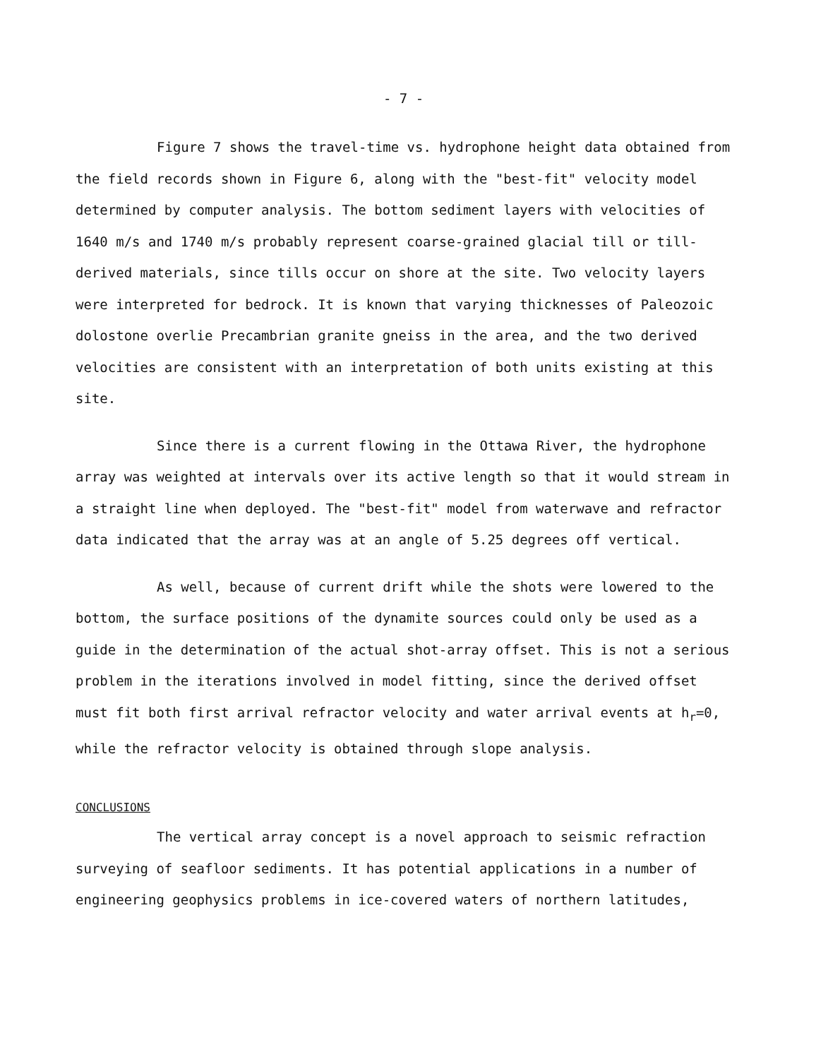- 7 -
Figure 7 shows the travel-time vs. hydrophone height data obtained from the field records shown in Figure 6, along with the "best-fit" velocity model determined by computer analysis. The bottom sediment layers with velocities of 1640 m/s and 1740 m/s probably represent coarse-grained glacial till or till-derived materials, since tills occur on shore at the site. Two velocity layers were interpreted for bedrock. It is known that varying thicknesses of Paleozoic dolostone overlie Precambrian granite gneiss in the area, and the two derived velocities are consistent with an interpretation of both units existing at this site.
Since there is a current flowing in the Ottawa River, the hydrophone array was weighted at intervals over its active length so that it would stream in a straight line when deployed. The "best-fit" model from waterwave and refractor data indicated that the array was at an angle of 5.25 degrees off vertical.
As well, because of current drift while the shots were lowered to the bottom, the surface positions of the dynamite sources could only be used as a guide in the determination of the actual shot-array offset. This is not a serious problem in the iterations involved in model fitting, since the derived offset must fit both first arrival refractor velocity and water arrival events at h<sub>r</sub>=0, while the refractor velocity is obtained through slope analysis.
CONCLUSIONS
The vertical array concept is a novel approach to seismic refraction surveying of seafloor sediments. It has potential applications in a number of engineering geophysics problems in ice-covered waters of northern latitudes,